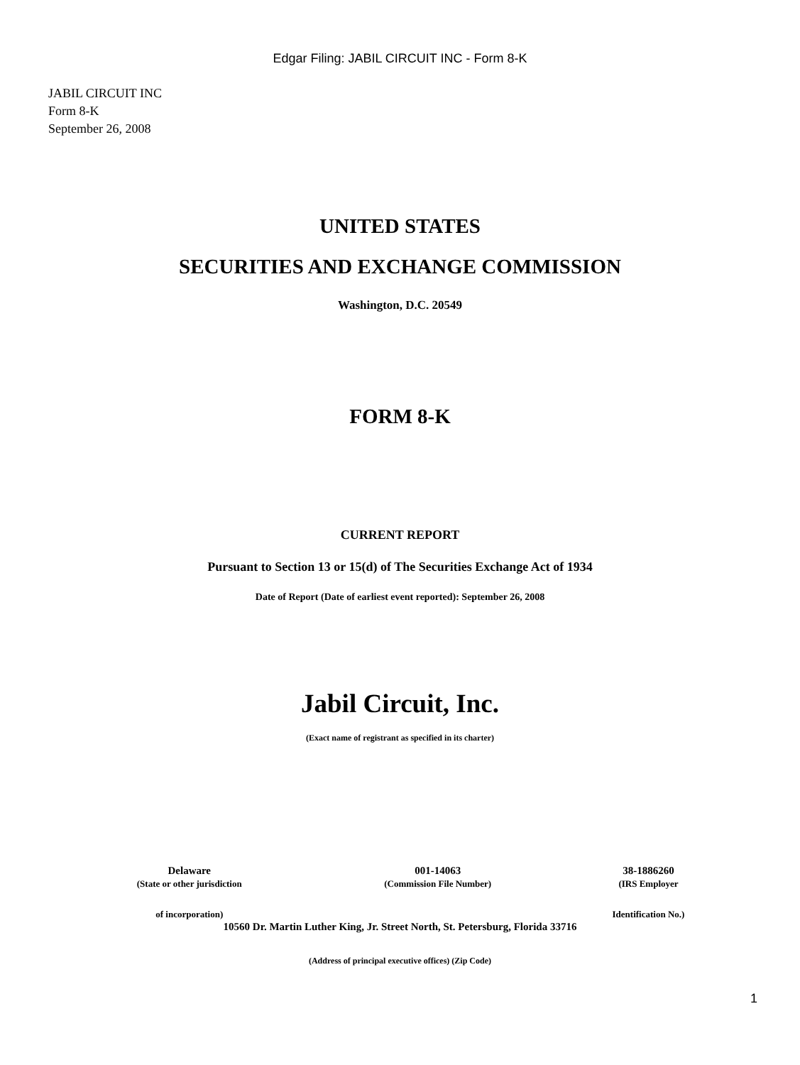Edgar Filing: JABIL CIRCUIT INC - Form 8-K
JABIL CIRCUIT INC
Form 8-K
September 26, 2008
UNITED STATES
SECURITIES AND EXCHANGE COMMISSION
Washington, D.C. 20549
FORM 8-K
CURRENT REPORT
Pursuant to Section 13 or 15(d) of The Securities Exchange Act of 1934
Date of Report (Date of earliest event reported): September 26, 2008
Jabil Circuit, Inc.
(Exact name of registrant as specified in its charter)
| Delaware | 001-14063 | 38-1886260 |
| (State or other jurisdiction | (Commission File Number) | (IRS Employer |
| of incorporation) | | Identification No.) |
10560 Dr. Martin Luther King, Jr. Street North, St. Petersburg, Florida 33716
(Address of principal executive offices) (Zip Code)
1